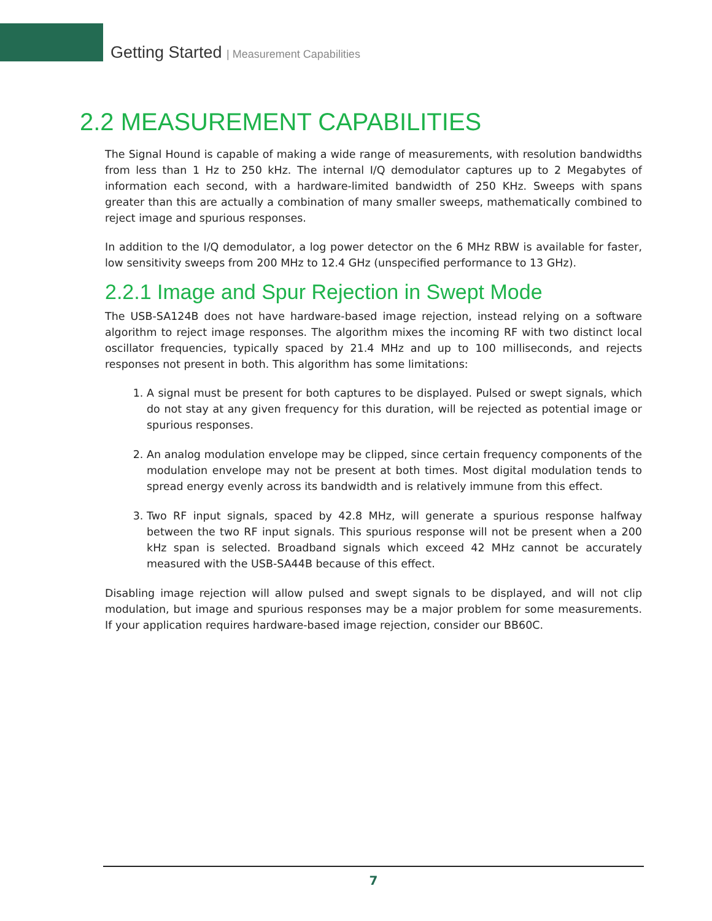Getting Started | Measurement Capabilities
2.2 MEASUREMENT CAPABILITIES
The Signal Hound is capable of making a wide range of measurements, with resolution bandwidths from less than 1 Hz to 250 kHz. The internal I/Q demodulator captures up to 2 Megabytes of information each second, with a hardware-limited bandwidth of 250 KHz. Sweeps with spans greater than this are actually a combination of many smaller sweeps, mathematically combined to reject image and spurious responses.
In addition to the I/Q demodulator, a log power detector on the 6 MHz RBW is available for faster, low sensitivity sweeps from 200 MHz to 12.4 GHz (unspecified performance to 13 GHz).
2.2.1 Image and Spur Rejection in Swept Mode
The USB-SA124B does not have hardware-based image rejection, instead relying on a software algorithm to reject image responses. The algorithm mixes the incoming RF with two distinct local oscillator frequencies, typically spaced by 21.4 MHz and up to 100 milliseconds, and rejects responses not present in both. This algorithm has some limitations:
1. A signal must be present for both captures to be displayed. Pulsed or swept signals, which do not stay at any given frequency for this duration, will be rejected as potential image or spurious responses.
2. An analog modulation envelope may be clipped, since certain frequency components of the modulation envelope may not be present at both times. Most digital modulation tends to spread energy evenly across its bandwidth and is relatively immune from this effect.
3. Two RF input signals, spaced by 42.8 MHz, will generate a spurious response halfway between the two RF input signals. This spurious response will not be present when a 200 kHz span is selected. Broadband signals which exceed 42 MHz cannot be accurately measured with the USB-SA44B because of this effect.
Disabling image rejection will allow pulsed and swept signals to be displayed, and will not clip modulation, but image and spurious responses may be a major problem for some measurements. If your application requires hardware-based image rejection, consider our BB60C.
7